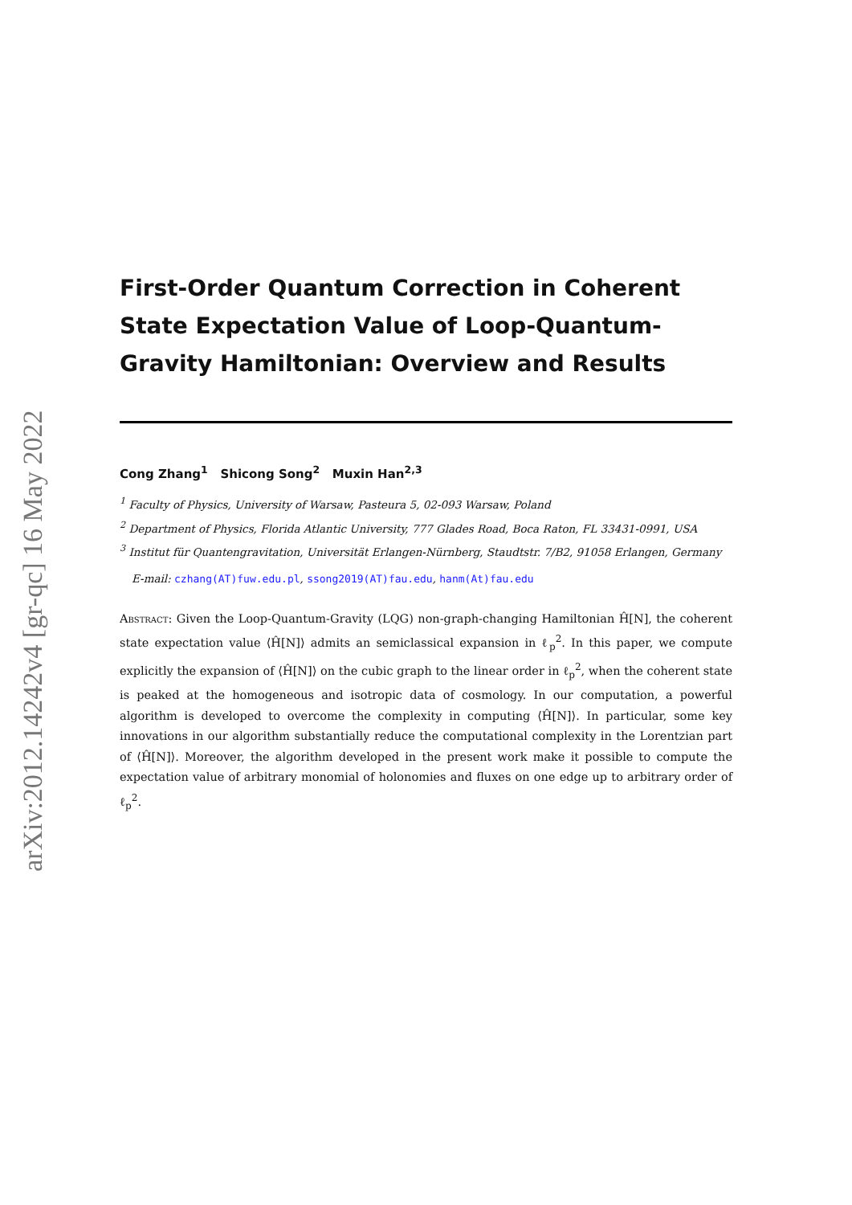arXiv:2012.14242v4 [gr-qc] 16 May 2022
First-Order Quantum Correction in Coherent State Expectation Value of Loop-Quantum-Gravity Hamiltonian: Overview and Results
Cong Zhang<sup>1</sup> Shicong Song<sup>2</sup> Muxin Han<sup>2,3</sup>
<sup>1</sup> Faculty of Physics, University of Warsaw, Pasteura 5, 02-093 Warsaw, Poland
<sup>2</sup> Department of Physics, Florida Atlantic University, 777 Glades Road, Boca Raton, FL 33431-0991, USA
<sup>3</sup> Institut für Quantengravitation, Universität Erlangen-Nürnberg, Staudtstr. 7/B2, 91058 Erlangen, Germany
E-mail: czhang(AT)fuw.edu.pl, ssong2019(AT)fau.edu, hanm(At)fau.edu
Abstract: Given the Loop-Quantum-Gravity (LQG) non-graph-changing Hamiltonian Ĥ[N], the coherent state expectation value ⟨Ĥ[N]⟩ admits an semiclassical expansion in ℓ<sub>p</sub><sup>2</sup>. In this paper, we compute explicitly the expansion of ⟨Ĥ[N]⟩ on the cubic graph to the linear order in ℓ<sub>p</sub><sup>2</sup>, when the coherent state is peaked at the homogeneous and isotropic data of cosmology. In our computation, a powerful algorithm is developed to overcome the complexity in computing ⟨Ĥ[N]⟩. In particular, some key innovations in our algorithm substantially reduce the computational complexity in the Lorentzian part of ⟨Ĥ[N]⟩. Moreover, the algorithm developed in the present work make it possible to compute the expectation value of arbitrary monomial of holonomies and fluxes on one edge up to arbitrary order of ℓ<sub>p</sub><sup>2</sup>.